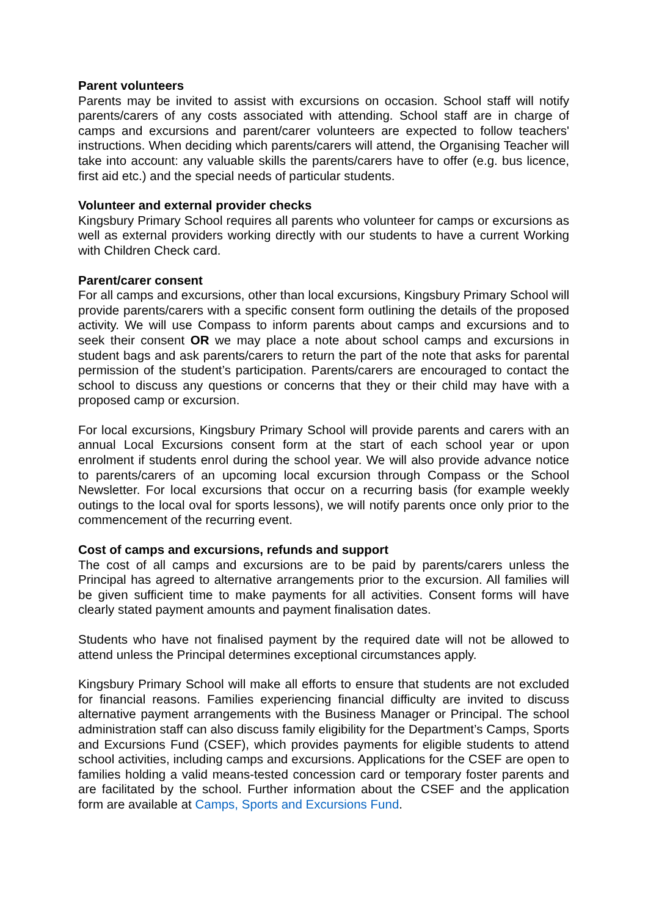Parent volunteers
Parents may be invited to assist with excursions on occasion. School staff will notify parents/carers of any costs associated with attending. School staff are in charge of camps and excursions and parent/carer volunteers are expected to follow teachers' instructions. When deciding which parents/carers will attend, the Organising Teacher will take into account: any valuable skills the parents/carers have to offer (e.g. bus licence, first aid etc.) and the special needs of particular students.
Volunteer and external provider checks
Kingsbury Primary School requires all parents who volunteer for camps or excursions as well as external providers working directly with our students to have a current Working with Children Check card.
Parent/carer consent
For all camps and excursions, other than local excursions, Kingsbury Primary School will provide parents/carers with a specific consent form outlining the details of the proposed activity. We will use Compass to inform parents about camps and excursions and to seek their consent OR we may place a note about school camps and excursions in student bags and ask parents/carers to return the part of the note that asks for parental permission of the student’s participation. Parents/carers are encouraged to contact the school to discuss any questions or concerns that they or their child may have with a proposed camp or excursion.
For local excursions, Kingsbury Primary School will provide parents and carers with an annual Local Excursions consent form at the start of each school year or upon enrolment if students enrol during the school year. We will also provide advance notice to parents/carers of an upcoming local excursion through Compass or the School Newsletter. For local excursions that occur on a recurring basis (for example weekly outings to the local oval for sports lessons), we will notify parents once only prior to the commencement of the recurring event.
Cost of camps and excursions, refunds and support
The cost of all camps and excursions are to be paid by parents/carers unless the Principal has agreed to alternative arrangements prior to the excursion. All families will be given sufficient time to make payments for all activities. Consent forms will have clearly stated payment amounts and payment finalisation dates.
Students who have not finalised payment by the required date will not be allowed to attend unless the Principal determines exceptional circumstances apply.
Kingsbury Primary School will make all efforts to ensure that students are not excluded for financial reasons. Families experiencing financial difficulty are invited to discuss alternative payment arrangements with the Business Manager or Principal. The school administration staff can also discuss family eligibility for the Department’s Camps, Sports and Excursions Fund (CSEF), which provides payments for eligible students to attend school activities, including camps and excursions. Applications for the CSEF are open to families holding a valid means-tested concession card or temporary foster parents and are facilitated by the school. Further information about the CSEF and the application form are available at Camps, Sports and Excursions Fund.